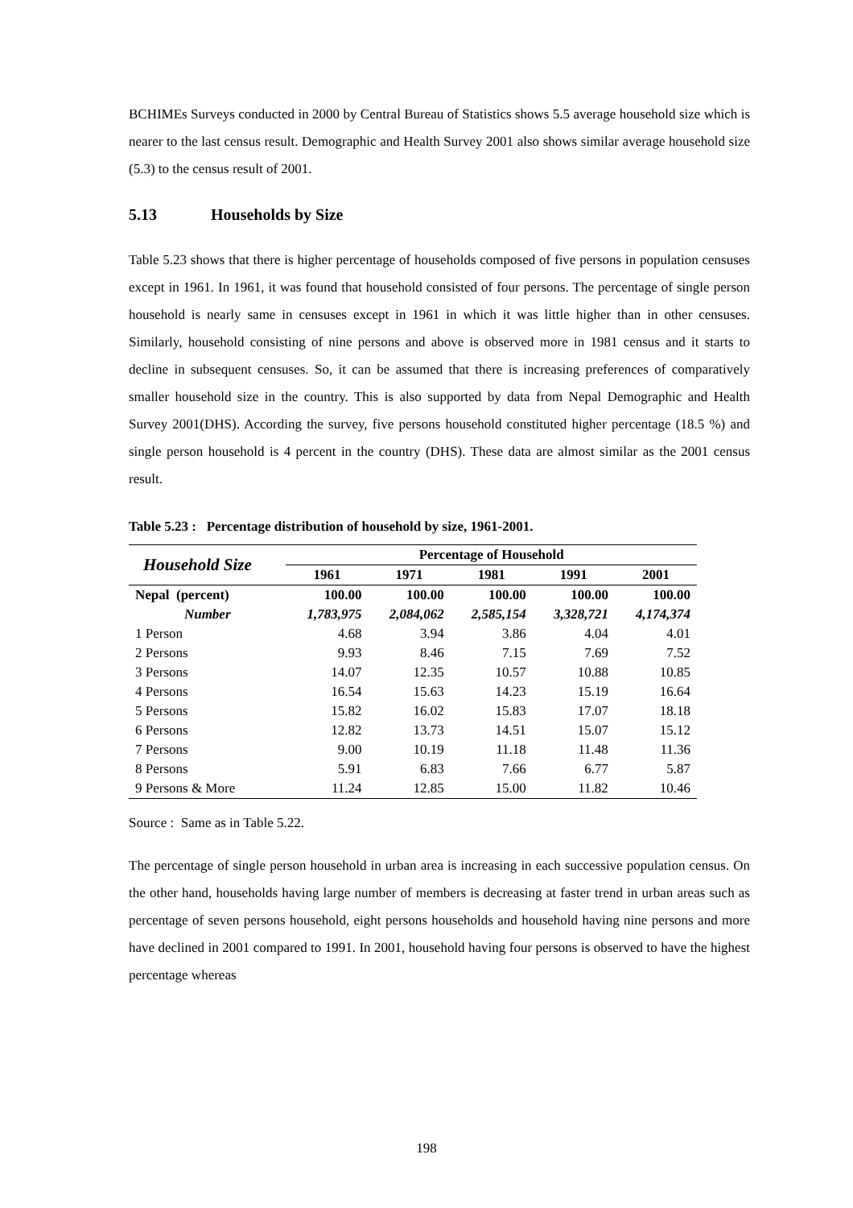BCHIMEs Surveys conducted in 2000 by Central Bureau of Statistics shows 5.5 average household size which is nearer to the last census result. Demographic and Health Survey 2001 also shows similar average household size (5.3) to the census result of 2001.
5.13 Households by Size
Table 5.23 shows that there is higher percentage of households composed of five persons in population censuses except in 1961. In 1961, it was found that household consisted of four persons. The percentage of single person household is nearly same in censuses except in 1961 in which it was little higher than in other censuses. Similarly, household consisting of nine persons and above is observed more in 1981 census and it starts to decline in subsequent censuses. So, it can be assumed that there is increasing preferences of comparatively smaller household size in the country. This is also supported by data from Nepal Demographic and Health Survey 2001(DHS). According the survey, five persons household constituted higher percentage (18.5 %) and single person household is 4 percent in the country (DHS). These data are almost similar as the 2001 census result.
Table 5.23 : Percentage distribution of household by size, 1961-2001.
| Household Size | Percentage of Household | | | | |
| --- | --- | --- | --- | --- | --- |
| | 1961 | 1971 | 1981 | 1991 | 2001 |
| Nepal (percent) | 100.00 | 100.00 | 100.00 | 100.00 | 100.00 |
| Number | 1,783,975 | 2,084,062 | 2,585,154 | 3,328,721 | 4,174,374 |
| 1 Person | 4.68 | 3.94 | 3.86 | 4.04 | 4.01 |
| 2 Persons | 9.93 | 8.46 | 7.15 | 7.69 | 7.52 |
| 3 Persons | 14.07 | 12.35 | 10.57 | 10.88 | 10.85 |
| 4 Persons | 16.54 | 15.63 | 14.23 | 15.19 | 16.64 |
| 5 Persons | 15.82 | 16.02 | 15.83 | 17.07 | 18.18 |
| 6 Persons | 12.82 | 13.73 | 14.51 | 15.07 | 15.12 |
| 7 Persons | 9.00 | 10.19 | 11.18 | 11.48 | 11.36 |
| 8 Persons | 5.91 | 6.83 | 7.66 | 6.77 | 5.87 |
| 9 Persons & More | 11.24 | 12.85 | 15.00 | 11.82 | 10.46 |
Source : Same as in Table 5.22.
The percentage of single person household in urban area is increasing in each successive population census. On the other hand, households having large number of members is decreasing at faster trend in urban areas such as percentage of seven persons household, eight persons households and household having nine persons and more have declined in 2001 compared to 1991. In 2001, household having four persons is observed to have the highest percentage whereas
198